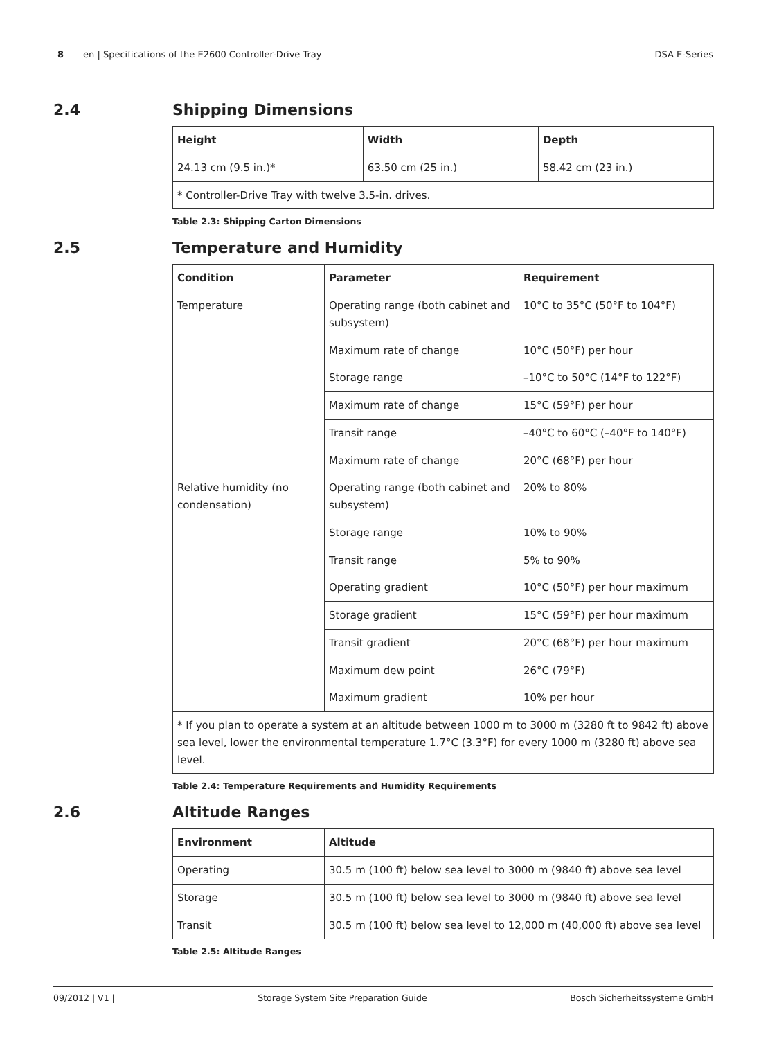8 en | Specifications of the E2600 Controller-Drive Tray DSA E-Series
2.4 Shipping Dimensions
| Height | Width | Depth |
| --- | --- | --- |
| 24.13 cm (9.5 in.)* | 63.50 cm (25 in.) | 58.42 cm (23 in.) |
| * Controller-Drive Tray with twelve 3.5-in. drives. | | |
Table 2.3: Shipping Carton Dimensions
2.5 Temperature and Humidity
| Condition | Parameter | Requirement |
| --- | --- | --- |
| Temperature | Operating range (both cabinet and subsystem) | 10°C to 35°C (50°F to 104°F) |
| | Maximum rate of change | 10°C (50°F) per hour |
| | Storage range | –10°C to 50°C (14°F to 122°F) |
| | Maximum rate of change | 15°C (59°F) per hour |
| | Transit range | –40°C to 60°C (–40°F to 140°F) |
| | Maximum rate of change | 20°C (68°F) per hour |
| Relative humidity (no condensation) | Operating range (both cabinet and subsystem) | 20% to 80% |
| | Storage range | 10% to 90% |
| | Transit range | 5% to 90% |
| | Operating gradient | 10°C (50°F) per hour maximum |
| | Storage gradient | 15°C (59°F) per hour maximum |
| | Transit gradient | 20°C (68°F) per hour maximum |
| | Maximum dew point | 26°C (79°F) |
| | Maximum gradient | 10% per hour |
| * If you plan to operate a system at an altitude between 1000 m to 3000 m (3280 ft to 9842 ft) above sea level, lower the environmental temperature 1.7°C (3.3°F) for every 1000 m (3280 ft) above sea level. | | |
Table 2.4: Temperature Requirements and Humidity Requirements
2.6 Altitude Ranges
| Environment | Altitude |
| --- | --- |
| Operating | 30.5 m (100 ft) below sea level to 3000 m (9840 ft) above sea level |
| Storage | 30.5 m (100 ft) below sea level to 3000 m (9840 ft) above sea level |
| Transit | 30.5 m (100 ft) below sea level to 12,000 m (40,000 ft) above sea level |
Table 2.5: Altitude Ranges
09/2012 | V1 | Storage System Site Preparation Guide Bosch Sicherheitssysteme GmbH